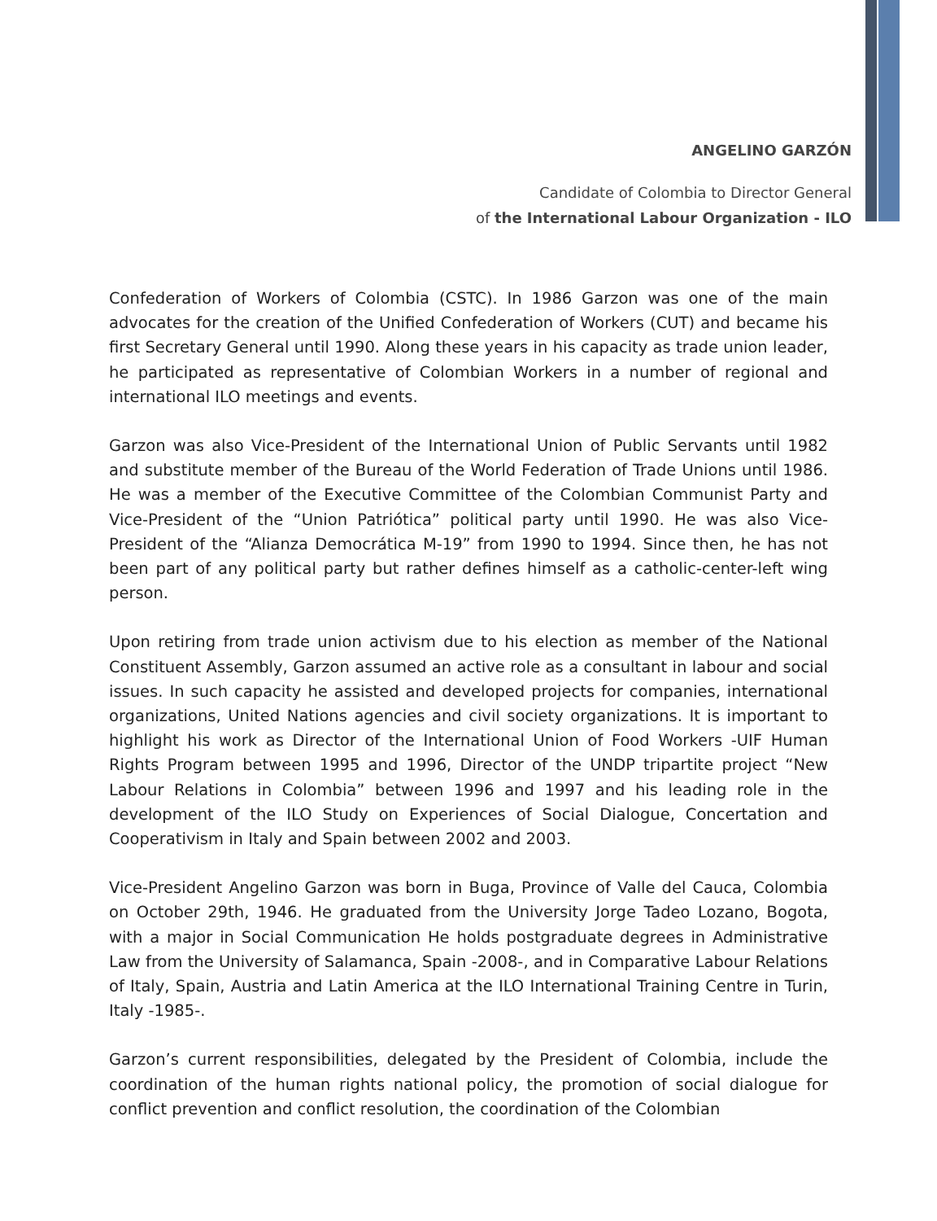ANGELINO GARZÓN
Candidate of Colombia to Director General
of the International Labour Organization - ILO
Confederation of Workers of Colombia (CSTC). In 1986 Garzon was one of the main advocates for the creation of the Unified Confederation of Workers (CUT) and became his first Secretary General until 1990. Along these years in his capacity as trade union leader, he participated as representative of Colombian Workers in a number of regional and international ILO meetings and events.
Garzon was also Vice-President of the International Union of Public Servants until 1982 and substitute member of the Bureau of the World Federation of Trade Unions until 1986. He was a member of the Executive Committee of the Colombian Communist Party and Vice-President of the “Union Patriótica” political party until 1990. He was also Vice-President of the “Alianza Democrática M-19” from 1990 to 1994. Since then, he has not been part of any political party but rather defines himself as a catholic-center-left wing person.
Upon retiring from trade union activism due to his election as member of the National Constituent Assembly, Garzon assumed an active role as a consultant in labour and social issues. In such capacity he assisted and developed projects for companies, international organizations, United Nations agencies and civil society organizations. It is important to highlight his work as Director of the International Union of Food Workers -UIF Human Rights Program between 1995 and 1996, Director of the UNDP tripartite project “New Labour Relations in Colombia” between 1996 and 1997 and his leading role in the development of the ILO Study on Experiences of Social Dialogue, Concertation and Cooperativism in Italy and Spain between 2002 and 2003.
Vice-President Angelino Garzon was born in Buga, Province of Valle del Cauca, Colombia on October 29th, 1946. He graduated from the University Jorge Tadeo Lozano, Bogota, with a major in Social Communication He holds postgraduate degrees in Administrative Law from the University of Salamanca, Spain -2008-, and in Comparative Labour Relations of Italy, Spain, Austria and Latin America at the ILO International Training Centre in Turin, Italy -1985-.
Garzon’s current responsibilities, delegated by the President of Colombia, include the coordination of the human rights national policy, the promotion of social dialogue for conflict prevention and conflict resolution, the coordination of the Colombian